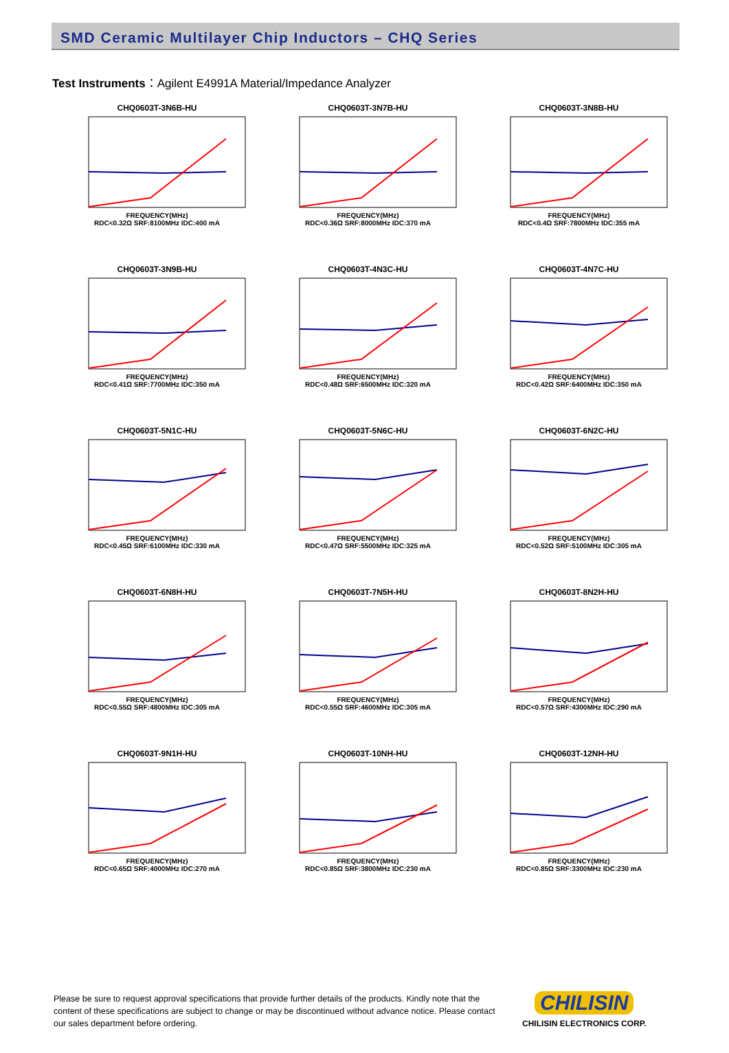SMD Ceramic Multilayer Chip Inductors – CHQ Series
Test Instruments：Agilent E4991A Material/Impedance Analyzer
CHQ0603T-3N6B-HU
FREQUENCY(MHz)
RDC<0.32Ω SRF:8100MHz IDC:400 mA
CHQ0603T-3N7B-HU
FREQUENCY(MHz)
RDC<0.36Ω SRF:8000MHz IDC:370 mA
CHQ0603T-3N8B-HU
FREQUENCY(MHz)
RDC<0.4Ω SRF:7800MHz IDC:355 mA
CHQ0603T-3N9B-HU
FREQUENCY(MHz)
RDC<0.41Ω SRF:7700MHz IDC:350 mA
CHQ0603T-4N3C-HU
FREQUENCY(MHz)
RDC<0.48Ω SRF:6500MHz IDC:320 mA
CHQ0603T-4N7C-HU
FREQUENCY(MHz)
RDC<0.42Ω SRF:6400MHz IDC:350 mA
CHQ0603T-5N1C-HU
FREQUENCY(MHz)
RDC<0.45Ω SRF:6100MHz IDC:330 mA
CHQ0603T-5N6C-HU
FREQUENCY(MHz)
RDC<0.47Ω SRF:5500MHz IDC:325 mA
CHQ0603T-6N2C-HU
FREQUENCY(MHz)
RDC<0.52Ω SRF:5100MHz IDC:305 mA
CHQ0603T-6N8H-HU
FREQUENCY(MHz)
RDC<0.55Ω SRF:4800MHz IDC:305 mA
CHQ0603T-7N5H-HU
FREQUENCY(MHz)
RDC<0.55Ω SRF:4600MHz IDC:305 mA
CHQ0603T-8N2H-HU
FREQUENCY(MHz)
RDC<0.57Ω SRF:4300MHz IDC:290 mA
CHQ0603T-9N1H-HU
FREQUENCY(MHz)
RDC<0.65Ω SRF:4000MHz IDC:270 mA
CHQ0603T-10NH-HU
FREQUENCY(MHz)
RDC<0.85Ω SRF:3800MHz IDC:230 mA
CHQ0603T-12NH-HU
FREQUENCY(MHz)
RDC<0.85Ω SRF:3300MHz IDC:230 mA
Please be sure to request approval specifications that provide further details of the products. Kindly note that the content of these specifications are subject to change or may be discontinued without advance notice. Please contact our sales department before ordering.
CHILISIN
CHILISIN ELECTRONICS CORP.